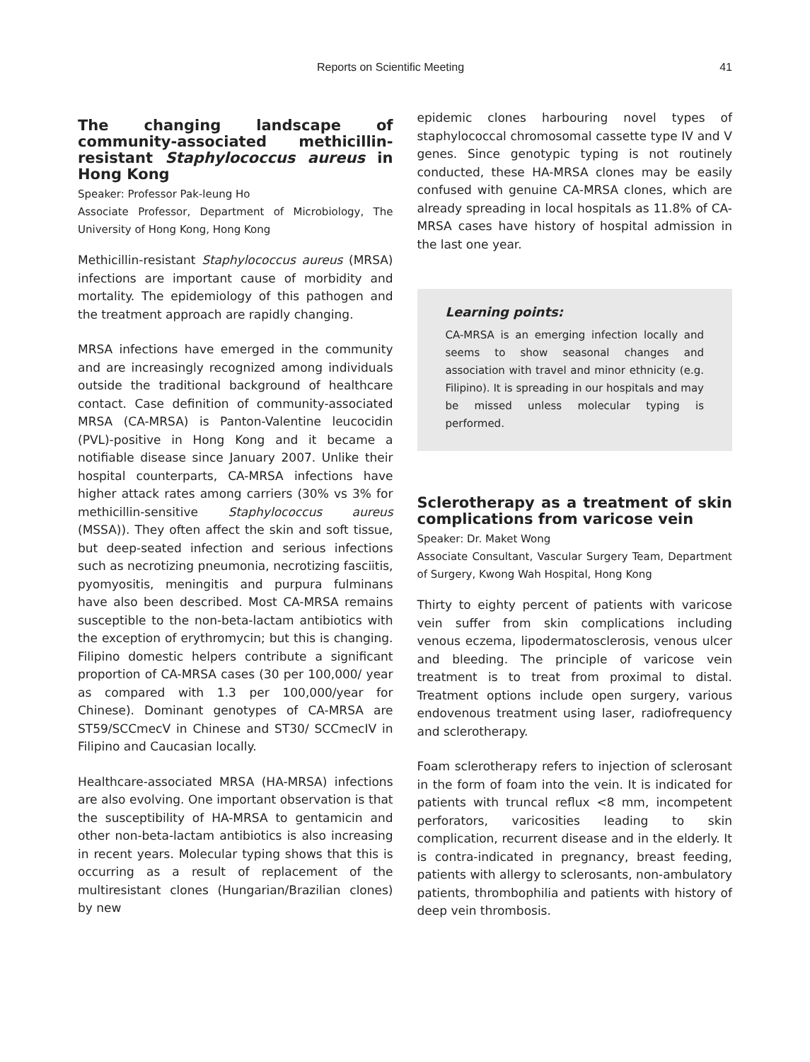Reports on Scientific Meeting 41
The changing landscape of community-associated methicillin-resistant Staphylococcus aureus in Hong Kong
Speaker: Professor Pak-leung Ho
Associate Professor, Department of Microbiology, The University of Hong Kong, Hong Kong
Methicillin-resistant Staphylococcus aureus (MRSA) infections are important cause of morbidity and mortality. The epidemiology of this pathogen and the treatment approach are rapidly changing.
MRSA infections have emerged in the community and are increasingly recognized among individuals outside the traditional background of healthcare contact. Case definition of community-associated MRSA (CA-MRSA) is Panton-Valentine leucocidin (PVL)-positive in Hong Kong and it became a notifiable disease since January 2007. Unlike their hospital counterparts, CA-MRSA infections have higher attack rates among carriers (30% vs 3% for methicillin-sensitive Staphylococcus aureus (MSSA)). They often affect the skin and soft tissue, but deep-seated infection and serious infections such as necrotizing pneumonia, necrotizing fasciitis, pyomyositis, meningitis and purpura fulminans have also been described. Most CA-MRSA remains susceptible to the non-beta-lactam antibiotics with the exception of erythromycin; but this is changing. Filipino domestic helpers contribute a significant proportion of CA-MRSA cases (30 per 100,000/ year as compared with 1.3 per 100,000/year for Chinese). Dominant genotypes of CA-MRSA are ST59/SCCmecV in Chinese and ST30/ SCCmecIV in Filipino and Caucasian locally.
Healthcare-associated MRSA (HA-MRSA) infections are also evolving. One important observation is that the susceptibility of HA-MRSA to gentamicin and other non-beta-lactam antibiotics is also increasing in recent years. Molecular typing shows that this is occurring as a result of replacement of the multiresistant clones (Hungarian/Brazilian clones) by new
epidemic clones harbouring novel types of staphylococcal chromosomal cassette type IV and V genes. Since genotypic typing is not routinely conducted, these HA-MRSA clones may be easily confused with genuine CA-MRSA clones, which are already spreading in local hospitals as 11.8% of CA-MRSA cases have history of hospital admission in the last one year.
Learning points:
CA-MRSA is an emerging infection locally and seems to show seasonal changes and association with travel and minor ethnicity (e.g. Filipino). It is spreading in our hospitals and may be missed unless molecular typing is performed.
Sclerotherapy as a treatment of skin complications from varicose vein
Speaker: Dr. Maket Wong
Associate Consultant, Vascular Surgery Team, Department of Surgery, Kwong Wah Hospital, Hong Kong
Thirty to eighty percent of patients with varicose vein suffer from skin complications including venous eczema, lipodermatosclerosis, venous ulcer and bleeding. The principle of varicose vein treatment is to treat from proximal to distal. Treatment options include open surgery, various endovenous treatment using laser, radiofrequency and sclerotherapy.
Foam sclerotherapy refers to injection of sclerosant in the form of foam into the vein. It is indicated for patients with truncal reflux <8 mm, incompetent perforators, varicosities leading to skin complication, recurrent disease and in the elderly. It is contra-indicated in pregnancy, breast feeding, patients with allergy to sclerosants, non-ambulatory patients, thrombophilia and patients with history of deep vein thrombosis.